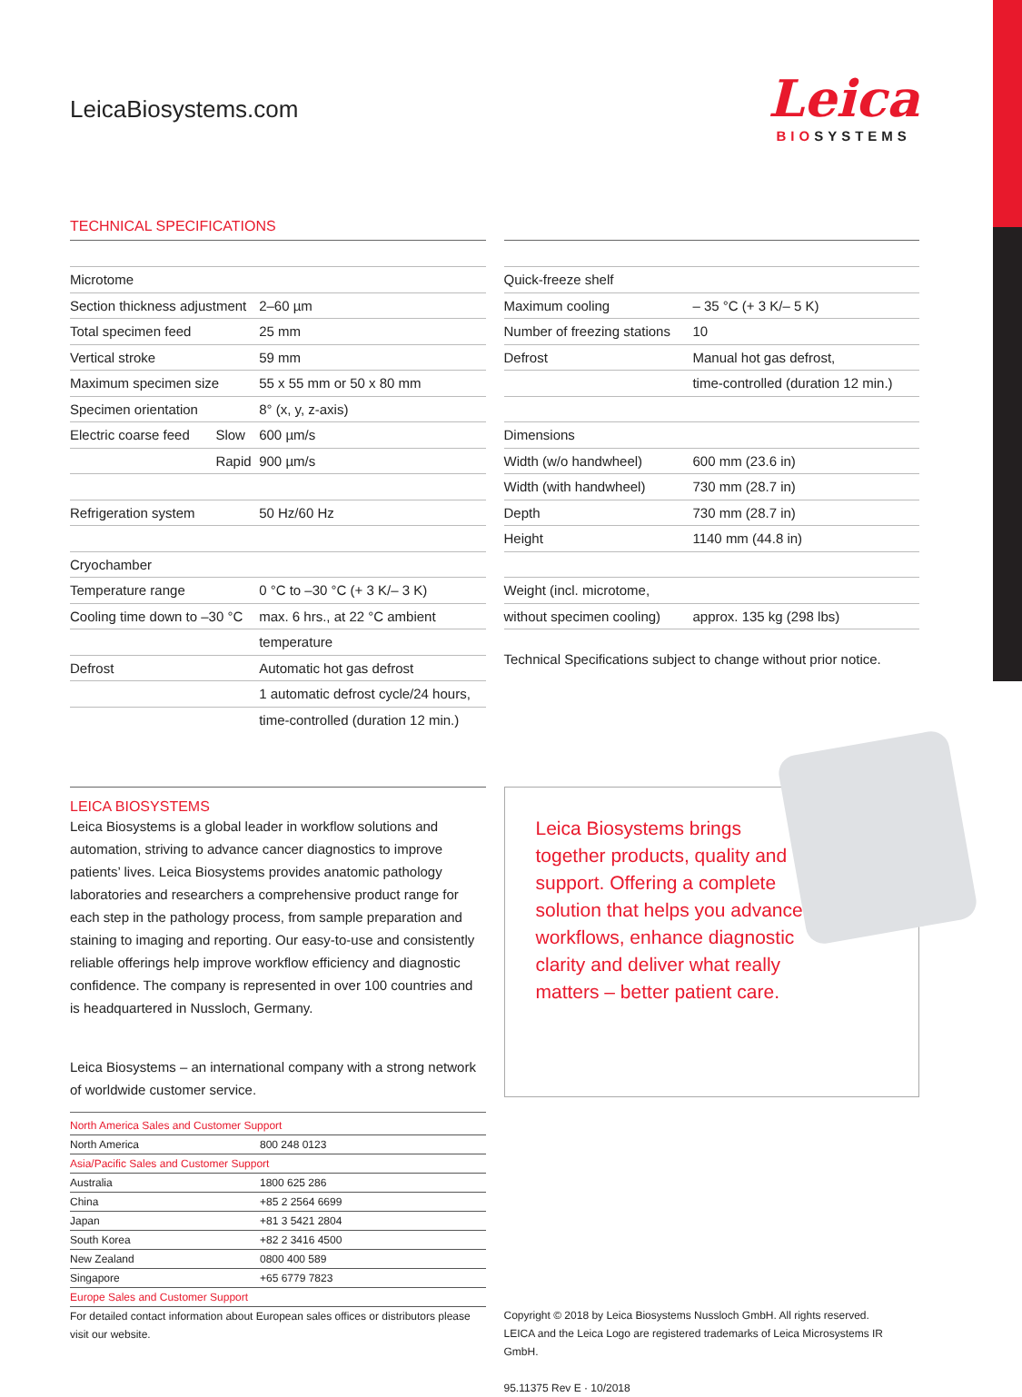LeicaBiosystems.com
Leica
BIOSYSTEMS
TECHNICAL SPECIFICATIONS
| Microtome | | |
| Section thickness adjustment | | 2–60 µm |
| Total specimen feed | | 25 mm |
| Vertical stroke | | 59 mm |
| Maximum specimen size | | 55 x 55 mm or 50 x 80 mm |
| Specimen orientation | | 8° (x, y, z-axis) |
| Electric coarse feed | Slow | 600 µm/s |
| | Rapid | 900 µm/s |
| Refrigeration system | | 50 Hz/60 Hz |
| Cryochamber | | |
| Temperature range | | 0 °C to –30 °C (+ 3 K/– 3 K) |
| Cooling time down to –30 °C | | max. 6 hrs., at 22 °C ambient |
| | | temperature |
| Defrost | | Automatic hot gas defrost |
| | | 1 automatic defrost cycle/24 hours, |
| | | time-controlled (duration 12 min.) |
| Quick-freeze shelf | |
| Maximum cooling | – 35 °C (+ 3 K/– 5 K) |
| Number of freezing stations | 10 |
| Defrost | Manual hot gas defrost, |
| | time-controlled (duration 12 min.) |
| Dimensions | |
| Width (w/o handwheel) | 600 mm (23.6 in) |
| Width (with handwheel) | 730 mm (28.7 in) |
| Depth | 730 mm (28.7 in) |
| Height | 1140 mm (44.8 in) |
| Weight (incl. microtome, | |
| without specimen cooling) | approx. 135 kg (298 lbs) |
Technical Specifications subject to change without prior notice.
LEICA BIOSYSTEMS
Leica Biosystems is a global leader in workflow solutions and automation, striving to advance cancer diagnostics to improve patients’ lives. Leica Biosystems provides anatomic pathology laboratories and researchers a comprehensive product range for each step in the pathology process, from sample preparation and staining to imaging and reporting. Our easy-to-use and consistently reliable offerings help improve workflow efficiency and diagnostic confidence. The company is represented in over 100 countries and is headquartered in Nussloch, Germany.
Leica Biosystems – an international company with a strong network of worldwide customer service.
| North America Sales and Customer Support | |
| North America | 800 248 0123 |
| Asia/Pacific Sales and Customer Support | |
| Australia | 1800 625 286 |
| China | +85 2 2564 6699 |
| Japan | +81 3 5421 2804 |
| South Korea | +82 2 3416 4500 |
| New Zealand | 0800 400 589 |
| Singapore | +65 6779 7823 |
| Europe Sales and Customer Support | |
For detailed contact information about European sales offices or distributors please visit our website.
Leica Biosystems brings
together products, quality and
support. Offering a complete
solution that helps you advance
workflows, enhance diagnostic
clarity and deliver what really
matters – better patient care.
Copyright © 2018 by Leica Biosystems Nussloch GmbH. All rights reserved.
LEICA and the Leica Logo are registered trademarks of Leica Microsystems IR GmbH.
95.11375 Rev E · 10/2018